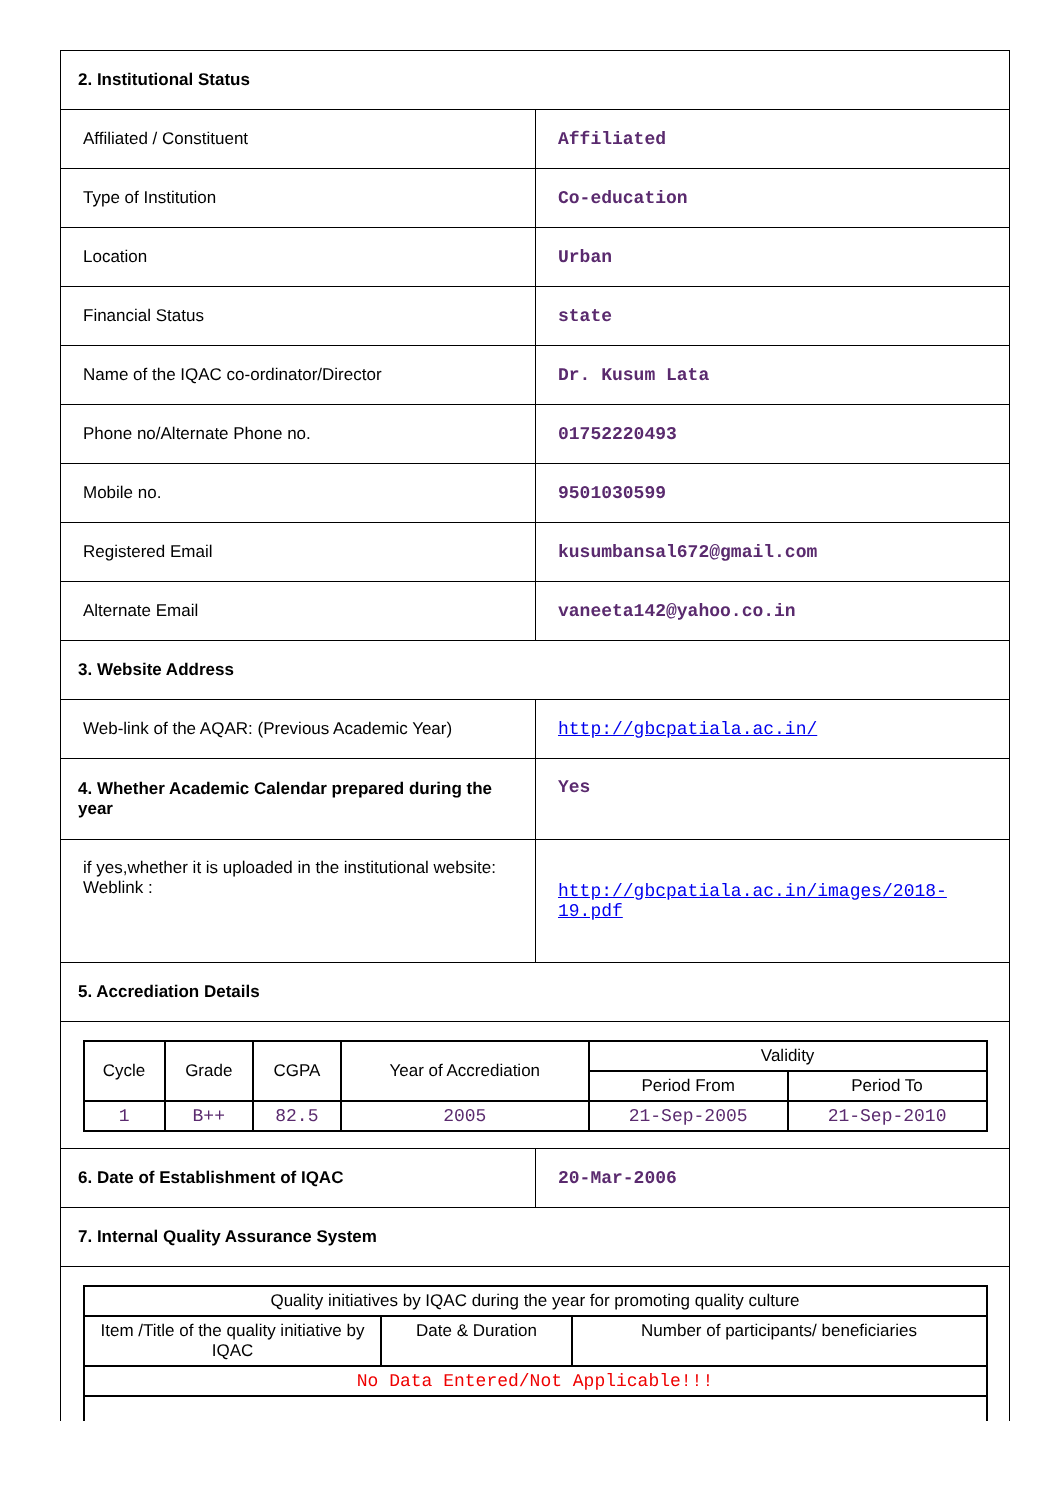| 2. Institutional Status | |
| Affiliated / Constituent | Affiliated |
| Type of Institution | Co-education |
| Location | Urban |
| Financial Status | state |
| Name of the IQAC co-ordinator/Director | Dr. Kusum Lata |
| Phone no/Alternate Phone no. | 01752220493 |
| Mobile no. | 9501030599 |
| Registered Email | kusumbansal672@gmail.com |
| Alternate Email | vaneeta142@yahoo.co.in |
| 3. Website Address | |
| Web-link of the AQAR: (Previous Academic Year) | http://gbcpatiala.ac.in/ |
| 4. Whether Academic Calendar prepared during the year | Yes |
| if yes,whether it is uploaded in the institutional website: Weblink : | http://gbcpatiala.ac.in/images/2018-19.pdf |
| 5. Accrediation Details | |
| / Cycle / Grade / CGPA / Year of Accrediation / Validity / / / --- / --- / --- / --- / --- / --- / / / / / / Period From / Period To / / 1 / B++ / 82.5 / 2005 / 21-Sep-2005 / 21-Sep-2010 / | |
| 6. Date of Establishment of IQAC | 20-Mar-2006 |
| 7. Internal Quality Assurance System | |
| / Quality initiatives by IQAC during the year for promoting quality culture / / / / Item /Title of the quality initiative by IQAC / Date & Duration / Number of participants/ beneficiaries / / No Data Entered/Not Applicable!!! / / / | |